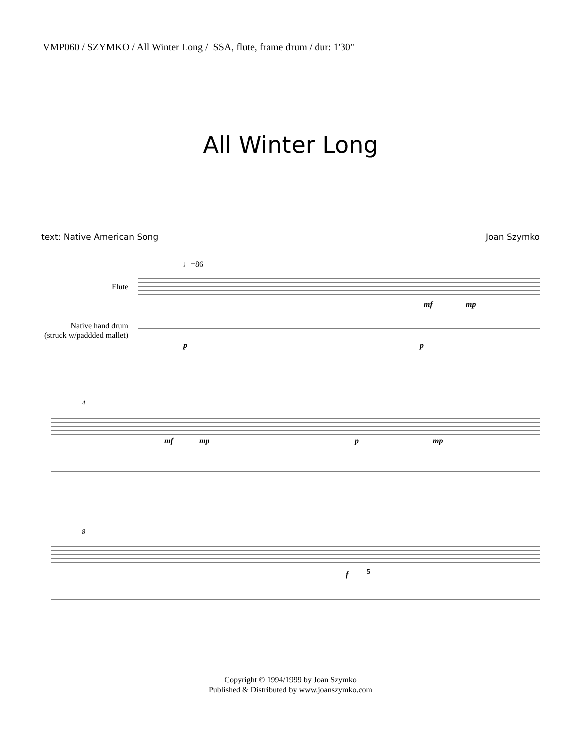VMP060 / SZYMKO / All Winter Long / SSA, flute, frame drum / dur: 1'30"
All Winter Long
text: Native American Song Joan Szymko
♩=86
Flute
Native hand drum
(struck w/paddded mallet)
p
mf mp
p
4
mf mp p mp
8
f 5
Copyright © 1994/1999 by Joan Szymko
Published & Distributed by www.joanszymko.com